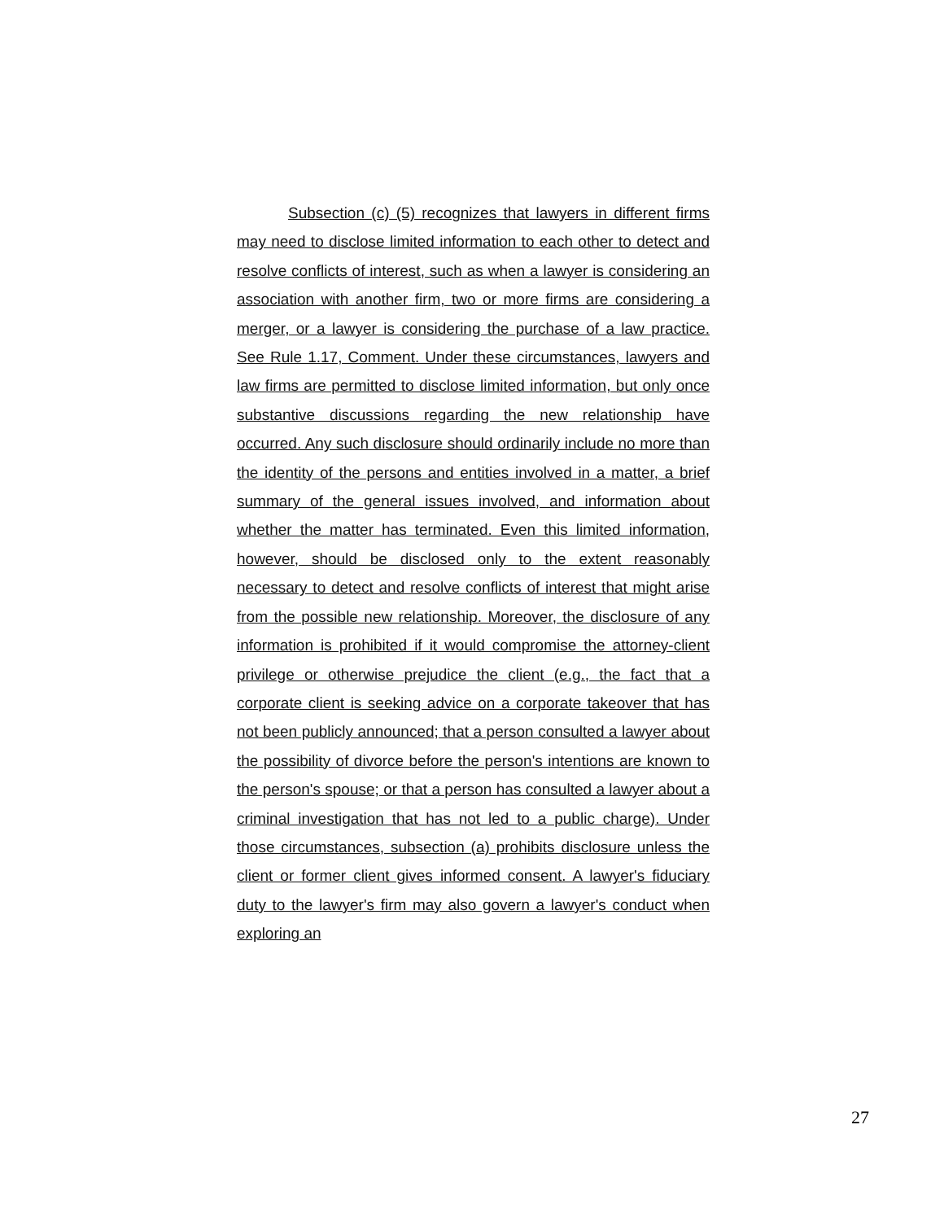Subsection (c) (5) recognizes that lawyers in different firms may need to disclose limited information to each other to detect and resolve conflicts of interest, such as when a lawyer is considering an association with another firm, two or more firms are considering a merger, or a lawyer is considering the purchase of a law practice. See Rule 1.17, Comment. Under these circumstances, lawyers and law firms are permitted to disclose limited information, but only once substantive discussions regarding the new relationship have occurred. Any such disclosure should ordinarily include no more than the identity of the persons and entities involved in a matter, a brief summary of the general issues involved, and information about whether the matter has terminated. Even this limited information, however, should be disclosed only to the extent reasonably necessary to detect and resolve conflicts of interest that might arise from the possible new relationship. Moreover, the disclosure of any information is prohibited if it would compromise the attorney-client privilege or otherwise prejudice the client (e.g., the fact that a corporate client is seeking advice on a corporate takeover that has not been publicly announced; that a person consulted a lawyer about the possibility of divorce before the person's intentions are known to the person's spouse; or that a person has consulted a lawyer about a criminal investigation that has not led to a public charge). Under those circumstances, subsection (a) prohibits disclosure unless the client or former client gives informed consent. A lawyer's fiduciary duty to the lawyer's firm may also govern a lawyer's conduct when exploring an
27